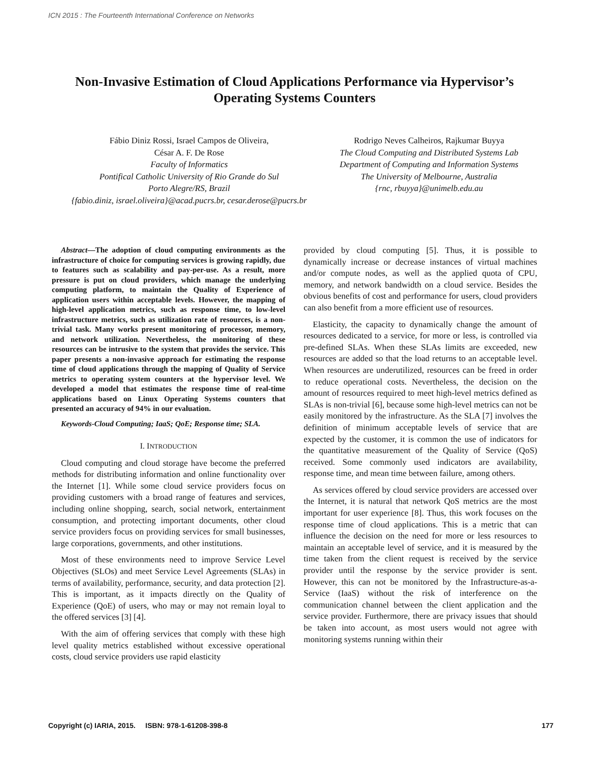ICN 2015 : The Fourteenth International Conference on Networks
Non-Invasive Estimation of Cloud Applications Performance via Hypervisor’s Operating Systems Counters
Fábio Diniz Rossi, Israel Campos de Oliveira,
César A. F. De Rose
Faculty of Informatics
Pontifical Catholic University of Rio Grande do Sul
Porto Alegre/RS, Brazil
{fabio.diniz, israel.oliveira}@acad.pucrs.br, cesar.derose@pucrs.br
Rodrigo Neves Calheiros, Rajkumar Buyya
The Cloud Computing and Distributed Systems Lab
Department of Computing and Information Systems
The University of Melbourne, Australia
{rnc, rbuyya}@unimelb.edu.au
Abstract—The adoption of cloud computing environments as the infrastructure of choice for computing services is growing rapidly, due to features such as scalability and pay-per-use. As a result, more pressure is put on cloud providers, which manage the underlying computing platform, to maintain the Quality of Experience of application users within acceptable levels. However, the mapping of high-level application metrics, such as response time, to low-level infrastructure metrics, such as utilization rate of resources, is a non-trivial task. Many works present monitoring of processor, memory, and network utilization. Nevertheless, the monitoring of these resources can be intrusive to the system that provides the service. This paper presents a non-invasive approach for estimating the response time of cloud applications through the mapping of Quality of Service metrics to operating system counters at the hypervisor level. We developed a model that estimates the response time of real-time applications based on Linux Operating Systems counters that presented an accuracy of 94% in our evaluation.
Keywords-Cloud Computing; IaaS; QoE; Response time; SLA.
I. INTRODUCTION
Cloud computing and cloud storage have become the preferred methods for distributing information and online functionality over the Internet [1]. While some cloud service providers focus on providing customers with a broad range of features and services, including online shopping, search, social network, entertainment consumption, and protecting important documents, other cloud service providers focus on providing services for small businesses, large corporations, governments, and other institutions.
Most of these environments need to improve Service Level Objectives (SLOs) and meet Service Level Agreements (SLAs) in terms of availability, performance, security, and data protection [2]. This is important, as it impacts directly on the Quality of Experience (QoE) of users, who may or may not remain loyal to the offered services [3] [4].
With the aim of offering services that comply with these high level quality metrics established without excessive operational costs, cloud service providers use rapid elasticity
provided by cloud computing [5]. Thus, it is possible to dynamically increase or decrease instances of virtual machines and/or compute nodes, as well as the applied quota of CPU, memory, and network bandwidth on a cloud service. Besides the obvious benefits of cost and performance for users, cloud providers can also benefit from a more efficient use of resources.
Elasticity, the capacity to dynamically change the amount of resources dedicated to a service, for more or less, is controlled via pre-defined SLAs. When these SLAs limits are exceeded, new resources are added so that the load returns to an acceptable level. When resources are underutilized, resources can be freed in order to reduce operational costs. Nevertheless, the decision on the amount of resources required to meet high-level metrics defined as SLAs is non-trivial [6], because some high-level metrics can not be easily monitored by the infrastructure. As the SLA [7] involves the definition of minimum acceptable levels of service that are expected by the customer, it is common the use of indicators for the quantitative measurement of the Quality of Service (QoS) received. Some commonly used indicators are availability, response time, and mean time between failure, among others.
As services offered by cloud service providers are accessed over the Internet, it is natural that network QoS metrics are the most important for user experience [8]. Thus, this work focuses on the response time of cloud applications. This is a metric that can influence the decision on the need for more or less resources to maintain an acceptable level of service, and it is measured by the time taken from the client request is received by the service provider until the response by the service provider is sent. However, this can not be monitored by the Infrastructure-as-a-Service (IaaS) without the risk of interference on the communication channel between the client application and the service provider. Furthermore, there are privacy issues that should be taken into account, as most users would not agree with monitoring systems running within their
Copyright (c) IARIA, 2015. ISBN: 978-1-61208-398-8 177